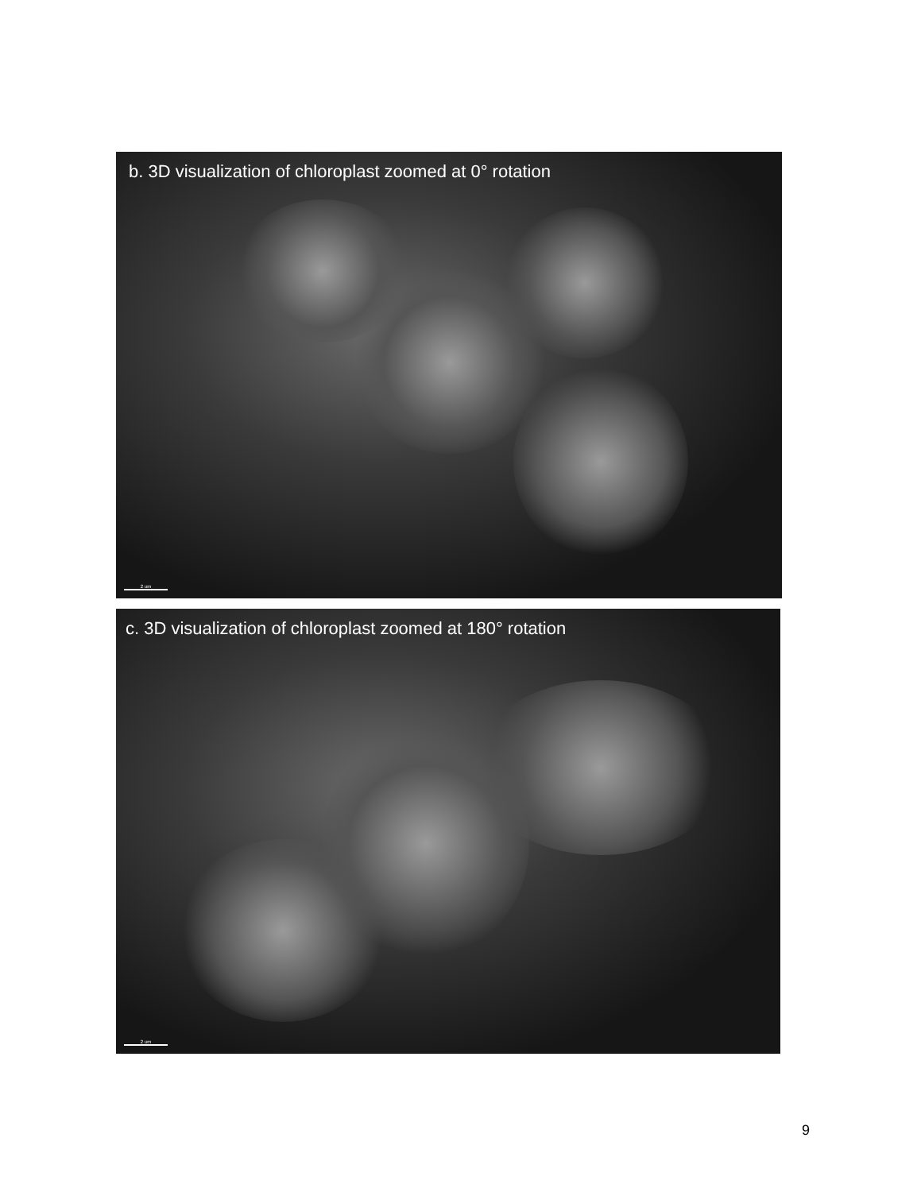b. 3D visualization of chloroplast zoomed at 0° rotation
2 um
c. 3D visualization of chloroplast zoomed at 180° rotation
2 um
9